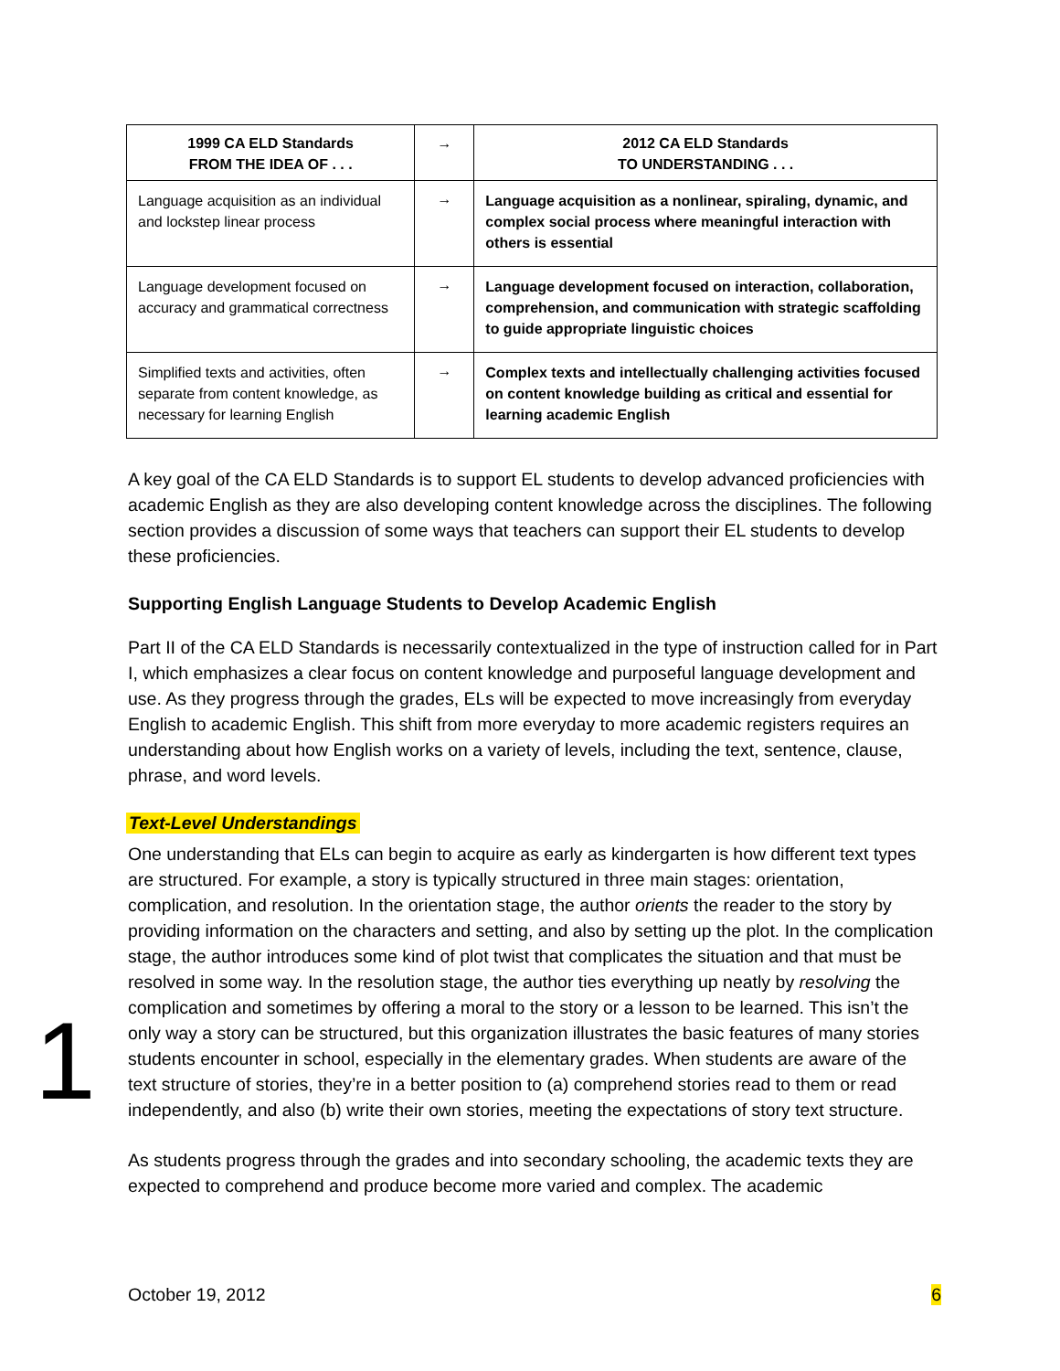| 1999 CA ELD Standards FROM THE IDEA OF . . . | → | 2012 CA ELD Standards TO UNDERSTANDING . . . |
| --- | --- | --- |
| Language acquisition as an individual and lockstep linear process | → | Language acquisition as a nonlinear, spiraling, dynamic, and complex social process where meaningful interaction with others is essential |
| Language development focused on accuracy and grammatical correctness | → | Language development focused on interaction, collaboration, comprehension, and communication with strategic scaffolding to guide appropriate linguistic choices |
| Simplified texts and activities, often separate from content knowledge, as necessary for learning English | → | Complex texts and intellectually challenging activities focused on content knowledge building as critical and essential for learning academic English |
A key goal of the CA ELD Standards is to support EL students to develop advanced proficiencies with academic English as they are also developing content knowledge across the disciplines. The following section provides a discussion of some ways that teachers can support their EL students to develop these proficiencies.
Supporting English Language Students to Develop Academic English
Part II of the CA ELD Standards is necessarily contextualized in the type of instruction called for in Part I, which emphasizes a clear focus on content knowledge and purposeful language development and use. As they progress through the grades, ELs will be expected to move increasingly from everyday English to academic English. This shift from more everyday to more academic registers requires an understanding about how English works on a variety of levels, including the text, sentence, clause, phrase, and word levels.
Text-Level Understandings
One understanding that ELs can begin to acquire as early as kindergarten is how different text types are structured. For example, a story is typically structured in three main stages: orientation, complication, and resolution. In the orientation stage, the author orients the reader to the story by providing information on the characters and setting, and also by setting up the plot. In the complication stage, the author introduces some kind of plot twist that complicates the situation and that must be resolved in some way. In the resolution stage, the author ties everything up neatly by resolving the complication and sometimes by offering a moral to the story or a lesson to be learned. This isn’t the only way a story can be structured, but this organization illustrates the basic features of many stories students encounter in school, especially in the elementary grades. When students are aware of the text structure of stories, they’re in a better position to (a) comprehend stories read to them or read independently, and also (b) write their own stories, meeting the expectations of story text structure.
As students progress through the grades and into secondary schooling, the academic texts they are expected to comprehend and produce become more varied and complex. The academic
1
October 19, 2012 6